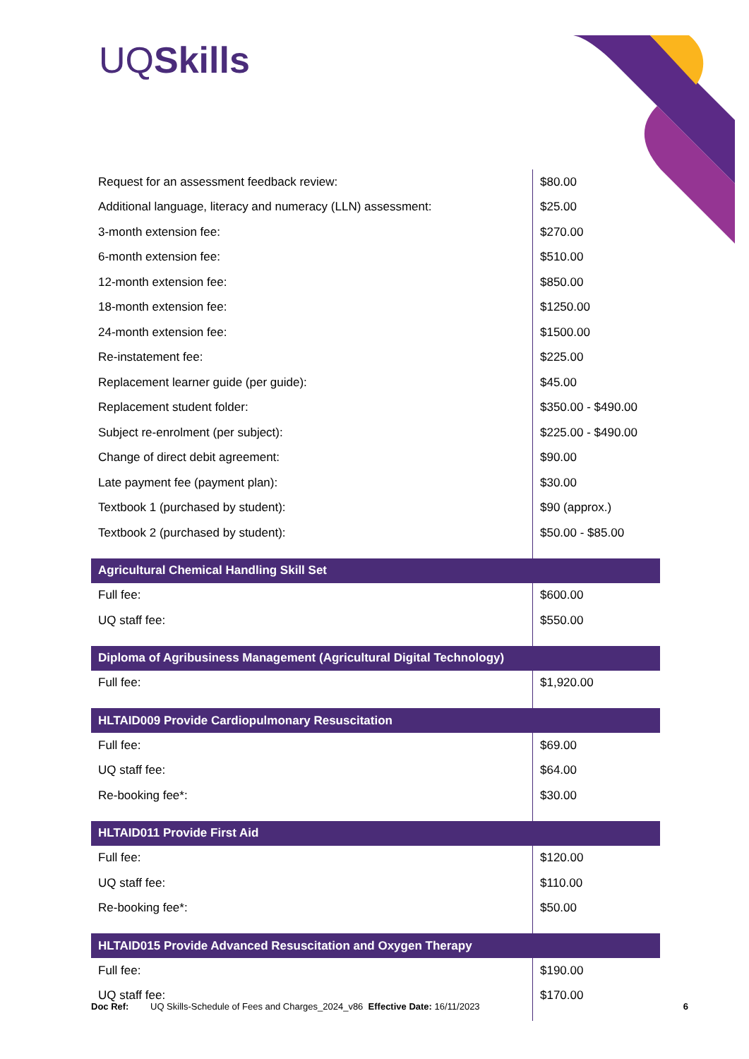UQSkills
| Request for an assessment feedback review: | $80.00 |
| Additional language, literacy and numeracy (LLN) assessment: | $25.00 |
| 3-month extension fee: | $270.00 |
| 6-month extension fee: | $510.00 |
| 12-month extension fee: | $850.00 |
| 18-month extension fee: | $1250.00 |
| 24-month extension fee: | $1500.00 |
| Re-instatement fee: | $225.00 |
| Replacement learner guide (per guide): | $45.00 |
| Replacement student folder: | $350.00 - $490.00 |
| Subject re-enrolment (per subject): | $225.00 - $490.00 |
| Change of direct debit agreement: | $90.00 |
| Late payment fee (payment plan): | $30.00 |
| Textbook 1 (purchased by student): | $90 (approx.) |
| Textbook 2 (purchased by student): | $50.00 - $85.00 |
| Agricultural Chemical Handling Skill Set | |
| Full fee: | $600.00 |
| UQ staff fee: | $550.00 |
| Diploma of Agribusiness Management (Agricultural Digital Technology) | |
| Full fee: | $1,920.00 |
| HLTAID009 Provide Cardiopulmonary Resuscitation | |
| Full fee: | $69.00 |
| UQ staff fee: | $64.00 |
| Re-booking fee*: | $30.00 |
| HLTAID011 Provide First Aid | |
| Full fee: | $120.00 |
| UQ staff fee: | $110.00 |
| Re-booking fee*: | $50.00 |
| HLTAID015 Provide Advanced Resuscitation and Oxygen Therapy | |
| Full fee: | $190.00 |
| UQ staff fee: | $170.00 |
Doc Ref: UQ Skills-Schedule of Fees and Charges_2024_v86 Effective Date: 16/11/2023 6